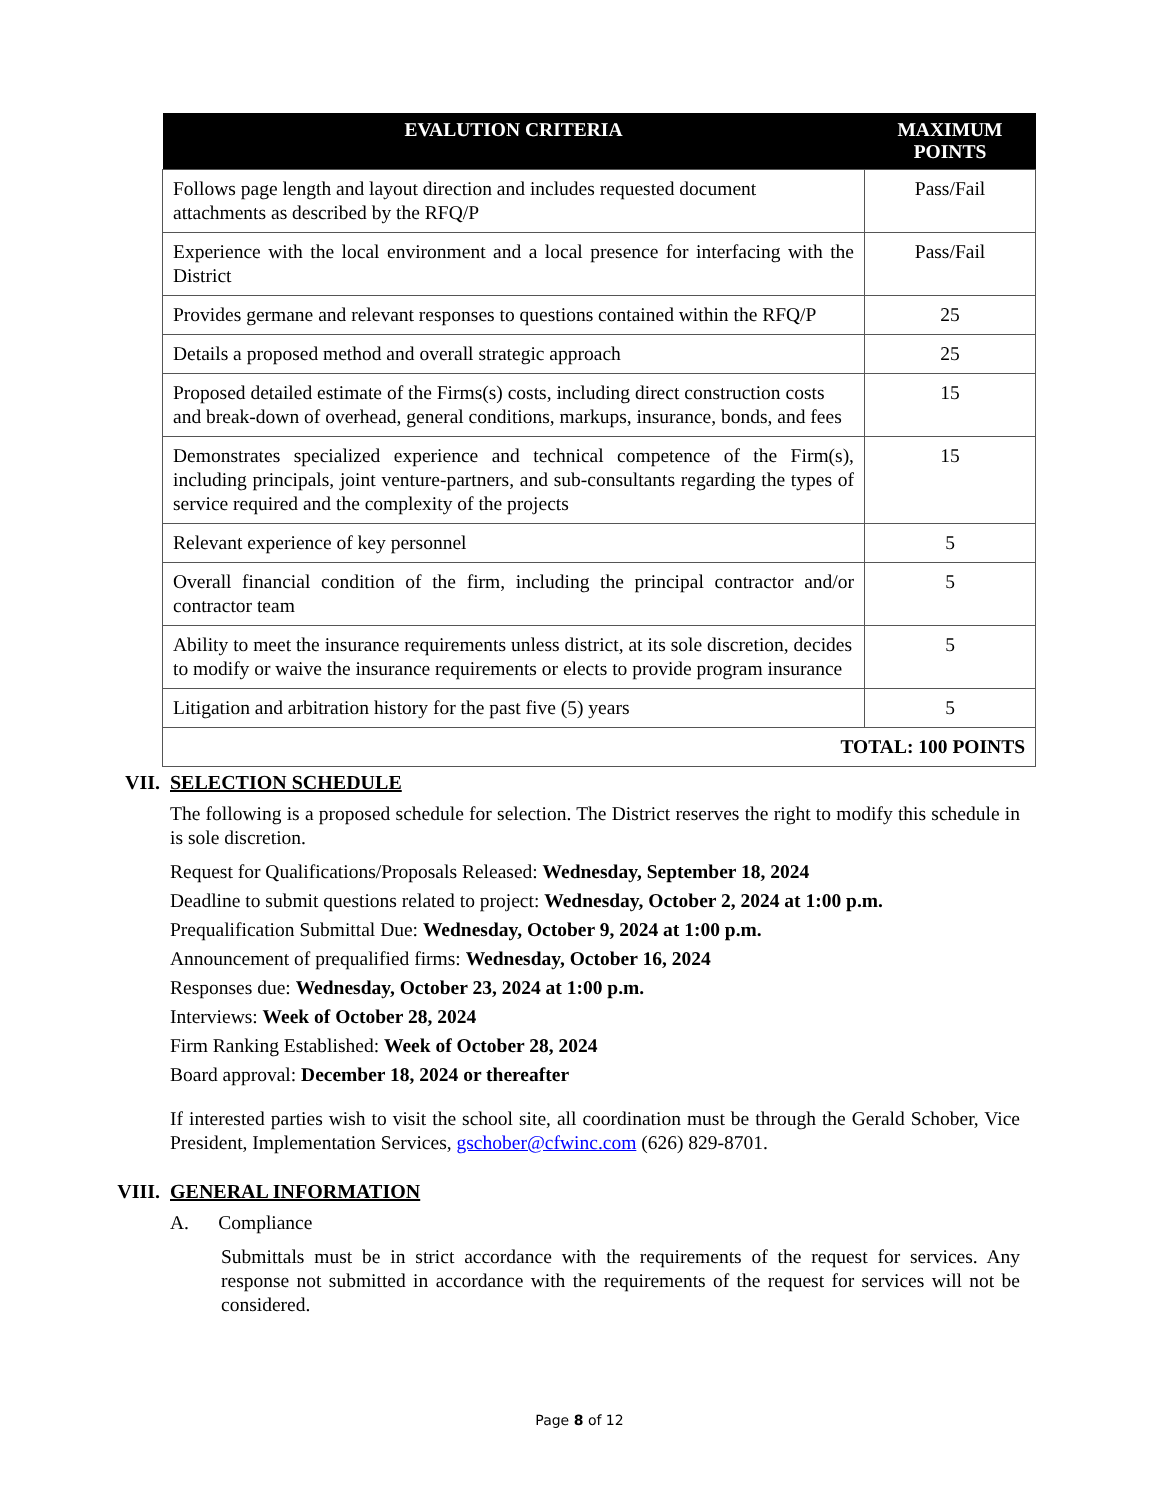| EVALUTION CRITERIA | MAXIMUM POINTS |
| --- | --- |
| Follows page length and layout direction and includes requested document attachments as described by the RFQ/P | Pass/Fail |
| Experience with the local environment and a local presence for interfacing with the District | Pass/Fail |
| Provides germane and relevant responses to questions contained within the RFQ/P | 25 |
| Details a proposed method and overall strategic approach | 25 |
| Proposed detailed estimate of the Firms(s) costs, including direct construction costs and break-down of overhead, general conditions, markups, insurance, bonds, and fees | 15 |
| Demonstrates specialized experience and technical competence of the Firm(s), including principals, joint venture-partners, and sub-consultants regarding the types of service required and the complexity of the projects | 15 |
| Relevant experience of key personnel | 5 |
| Overall financial condition of the firm, including the principal contractor and/or contractor team | 5 |
| Ability to meet the insurance requirements unless district, at its sole discretion, decides to modify or waive the insurance requirements or elects to provide program insurance | 5 |
| Litigation and arbitration history for the past five (5) years | 5 |
| TOTAL: 100 POINTS | |
VII. SELECTION SCHEDULE
The following is a proposed schedule for selection. The District reserves the right to modify this schedule in is sole discretion.
Request for Qualifications/Proposals Released: Wednesday, September 18, 2024
Deadline to submit questions related to project: Wednesday, October 2, 2024 at 1:00 p.m.
Prequalification Submittal Due: Wednesday, October 9, 2024 at 1:00 p.m.
Announcement of prequalified firms: Wednesday, October 16, 2024
Responses due: Wednesday, October 23, 2024 at 1:00 p.m.
Interviews: Week of October 28, 2024
Firm Ranking Established: Week of October 28, 2024
Board approval: December 18, 2024 or thereafter
If interested parties wish to visit the school site, all coordination must be through the Gerald Schober, Vice President, Implementation Services, gschober@cfwinc.com (626) 829-8701.
VIII. GENERAL INFORMATION
A. Compliance
Submittals must be in strict accordance with the requirements of the request for services. Any response not submitted in accordance with the requirements of the request for services will not be considered.
Page 8 of 12